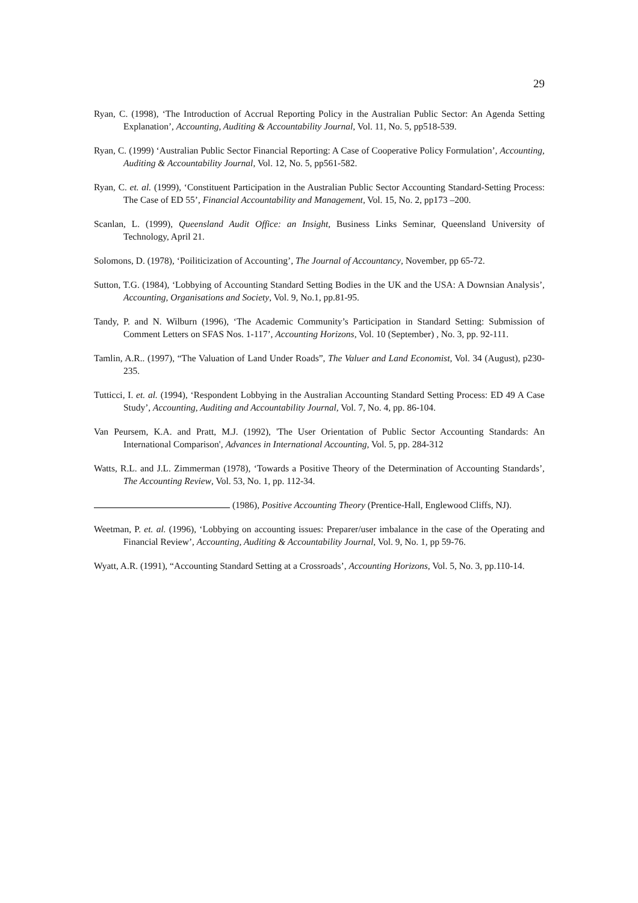29
Ryan, C. (1998), ‘The Introduction of Accrual Reporting Policy in the Australian Public Sector: An Agenda Setting Explanation’, Accounting, Auditing & Accountability Journal, Vol. 11, No. 5, pp518-539.
Ryan, C. (1999) ‘Australian Public Sector Financial Reporting: A Case of Cooperative Policy Formulation’, Accounting, Auditing & Accountability Journal, Vol. 12, No. 5, pp561-582.
Ryan, C. et. al. (1999), ‘Constituent Participation in the Australian Public Sector Accounting Standard-Setting Process: The Case of ED 55’, Financial Accountability and Management, Vol. 15, No. 2, pp173 –200.
Scanlan, L. (1999), Queensland Audit Office: an Insight, Business Links Seminar, Queensland University of Technology, April 21.
Solomons, D. (1978), ‘Poiliticization of Accounting’, The Journal of Accountancy, November, pp 65-72.
Sutton, T.G. (1984), ‘Lobbying of Accounting Standard Setting Bodies in the UK and the USA: A Downsian Analysis’, Accounting, Organisations and Society, Vol. 9, No.1, pp.81-95.
Tandy, P. and N. Wilburn (1996), ‘The Academic Community’s Participation in Standard Setting: Submission of Comment Letters on SFAS Nos. 1-117’, Accounting Horizons, Vol. 10 (September) , No. 3, pp. 92-111.
Tamlin, A.R.. (1997), “The Valuation of Land Under Roads”, The Valuer and Land Economist, Vol. 34 (August), p230-235.
Tutticci, I. et. al. (1994), ‘Respondent Lobbying in the Australian Accounting Standard Setting Process: ED 49 A Case Study’, Accounting, Auditing and Accountability Journal, Vol. 7, No. 4, pp. 86-104.
Van Peursem, K.A. and Pratt, M.J. (1992), 'The User Orientation of Public Sector Accounting Standards: An International Comparison', Advances in International Accounting, Vol. 5, pp. 284-312
Watts, R.L. and J.L. Zimmerman (1978), ‘Towards a Positive Theory of the Determination of Accounting Standards’, The Accounting Review, Vol. 53, No. 1, pp. 112-34.
(1986), Positive Accounting Theory (Prentice-Hall, Englewood Cliffs, NJ).
Weetman, P. et. al. (1996), ‘Lobbying on accounting issues: Preparer/user imbalance in the case of the Operating and Financial Review’, Accounting, Auditing & Accountability Journal, Vol. 9, No. 1, pp 59-76.
Wyatt, A.R. (1991), “Accounting Standard Setting at a Crossroads’, Accounting Horizons, Vol. 5, No. 3, pp.110-14.